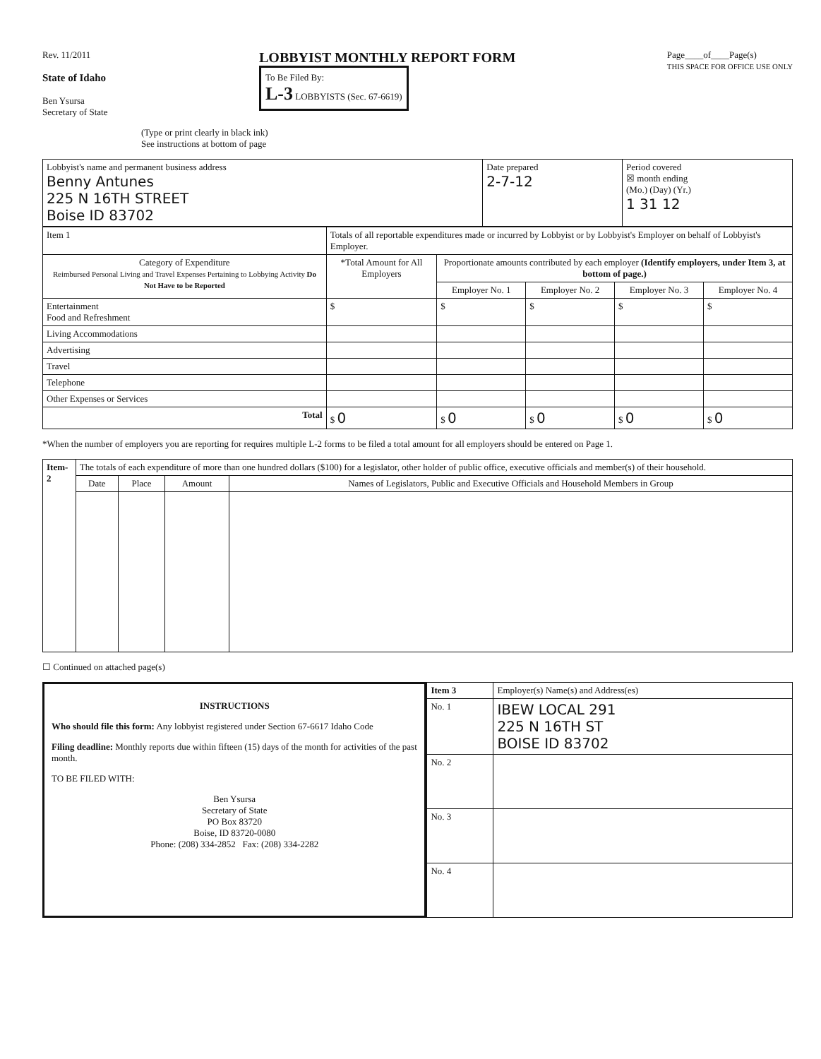Rev. 11/2011
State of Idaho
Ben Ysursa
Secretary of State
LOBBYIST MONTHLY REPORT FORM
To Be Filed By:
L-3 LOBBYISTS (Sec. 67-6619)
Page____of____Page(s)
THIS SPACE FOR OFFICE USE ONLY
(Type or print clearly in black ink)
See instructions at bottom of page
| Lobbyist's name and permanent business address Benny Antunes 225 N 16TH STREET Boise ID 83702 | Date prepared 2-7-12 | Period covered ☒ month ending (Mo.) (Day) (Yr.) 1 31 12 |
| Item 1 | Totals of all reportable expenditures made or incurred by Lobbyist or by Lobbyist's Employer on behalf of Lobbyist's Employer. | | | | | |
| Category of Expenditure Reimbursed Personal Living and Travel Expenses Pertaining to Lobbying Activity Do Not Have to be Reported | *Total Amount for All Employers | Proportionate amounts contributed by each employer (Identify employers, under Item 3, at bottom of page.) | | | | |
| | | Employer No. 1 | Employer No. 2 | Employer No. 3 | Employer No. 4 | |
| Entertainment Food and Refreshment | $ | $ | $ | $ | $ | |
| Living Accommodations | | | | | | |
| Advertising | | | | | | |
| Travel | | | | | | |
| Telephone | | | | | | |
| Other Expenses or Services | | | | | | |
| Total | $ 0 | $ 0 | $ 0 | $ 0 | $ 0 | |
*When the number of employers you are reporting for requires multiple L-2 forms to be filed a total amount for all employers should be entered on Page 1.
| Item- 2 | The totals of each expenditure of more than one hundred dollars ($100) for a legislator, other holder of public office, executive officials and member(s) of their household. | | | |
| | Date | Place | Amount | Names of Legislators, Public and Executive Officials and Household Members in Group |
☐ Continued on attached page(s)
INSTRUCTIONS
Who should file this form: Any lobbyist registered under Section 67-6617 Idaho Code
Filing deadline: Monthly reports due within fifteen (15) days of the month for activities of the past month.
TO BE FILED WITH:
Ben Ysursa
Secretary of State
PO Box 83720
Boise, ID 83720-0080
Phone: (208) 334-2852 Fax: (208) 334-2282
| Item 3 | Employer(s) Name(s) and Address(es) |
| No. 1 | IBEW LOCAL 291 225 N 16TH ST BOISE ID 83702 |
| No. 2 | |
| No. 3 | |
| No. 4 | |